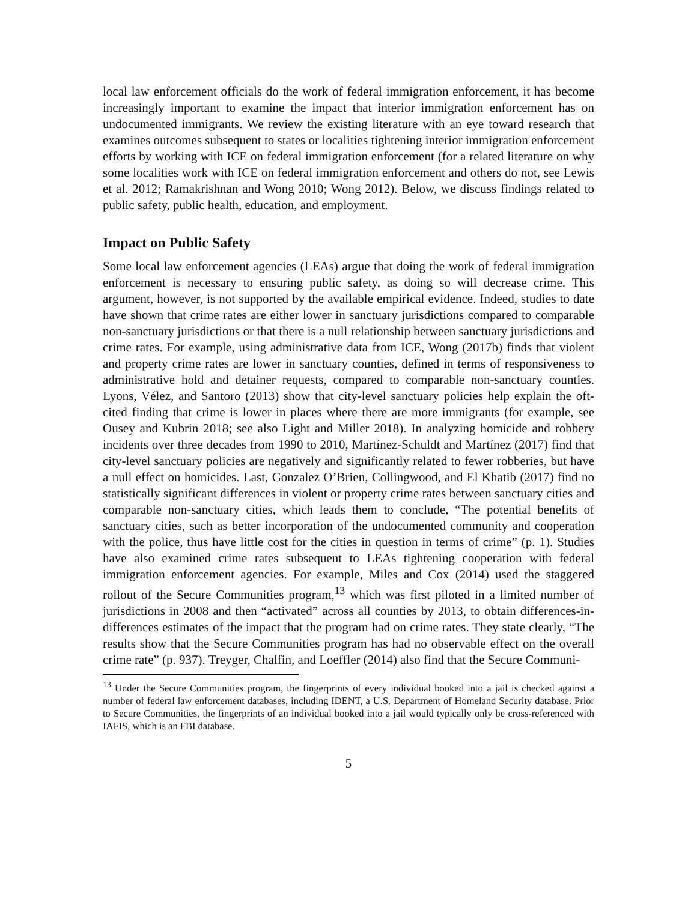local law enforcement officials do the work of federal immigration enforcement, it has become increasingly important to examine the impact that interior immigration enforcement has on undocumented immigrants. We review the existing literature with an eye toward research that examines outcomes subsequent to states or localities tightening interior immigration enforcement efforts by working with ICE on federal immigration enforcement (for a related literature on why some localities work with ICE on federal immigration enforcement and others do not, see Lewis et al. 2012; Ramakrishnan and Wong 2010; Wong 2012). Below, we discuss findings related to public safety, public health, education, and employment.
Impact on Public Safety
Some local law enforcement agencies (LEAs) argue that doing the work of federal immigration enforcement is necessary to ensuring public safety, as doing so will decrease crime. This argument, however, is not supported by the available empirical evidence. Indeed, studies to date have shown that crime rates are either lower in sanctuary jurisdictions compared to comparable non-sanctuary jurisdictions or that there is a null relationship between sanctuary jurisdictions and crime rates. For example, using administrative data from ICE, Wong (2017b) finds that violent and property crime rates are lower in sanctuary counties, defined in terms of responsiveness to administrative hold and detainer requests, compared to comparable non-sanctuary counties. Lyons, Vélez, and Santoro (2013) show that city-level sanctuary policies help explain the oft-cited finding that crime is lower in places where there are more immigrants (for example, see Ousey and Kubrin 2018; see also Light and Miller 2018). In analyzing homicide and robbery incidents over three decades from 1990 to 2010, Martínez-Schuldt and Martínez (2017) find that city-level sanctuary policies are negatively and significantly related to fewer robberies, but have a null effect on homicides. Last, Gonzalez O’Brien, Collingwood, and El Khatib (2017) find no statistically significant differences in violent or property crime rates between sanctuary cities and comparable non-sanctuary cities, which leads them to conclude, “The potential benefits of sanctuary cities, such as better incorporation of the undocumented community and cooperation with the police, thus have little cost for the cities in question in terms of crime” (p. 1). Studies have also examined crime rates subsequent to LEAs tightening cooperation with federal immigration enforcement agencies. For example, Miles and Cox (2014) used the staggered rollout of the Secure Communities program,<sup>13</sup> which was first piloted in a limited number of jurisdictions in 2008 and then “activated” across all counties by 2013, to obtain differences-in-differences estimates of the impact that the program had on crime rates. They state clearly, “The results show that the Secure Communities program has had no observable effect on the overall crime rate” (p. 937). Treyger, Chalfin, and Loeffler (2014) also find that the Secure Communi-
<sup>13</sup> Under the Secure Communities program, the fingerprints of every individual booked into a jail is checked against a number of federal law enforcement databases, including IDENT, a U.S. Department of Homeland Security database. Prior to Secure Communities, the fingerprints of an individual booked into a jail would typically only be cross-referenced with IAFIS, which is an FBI database.
5